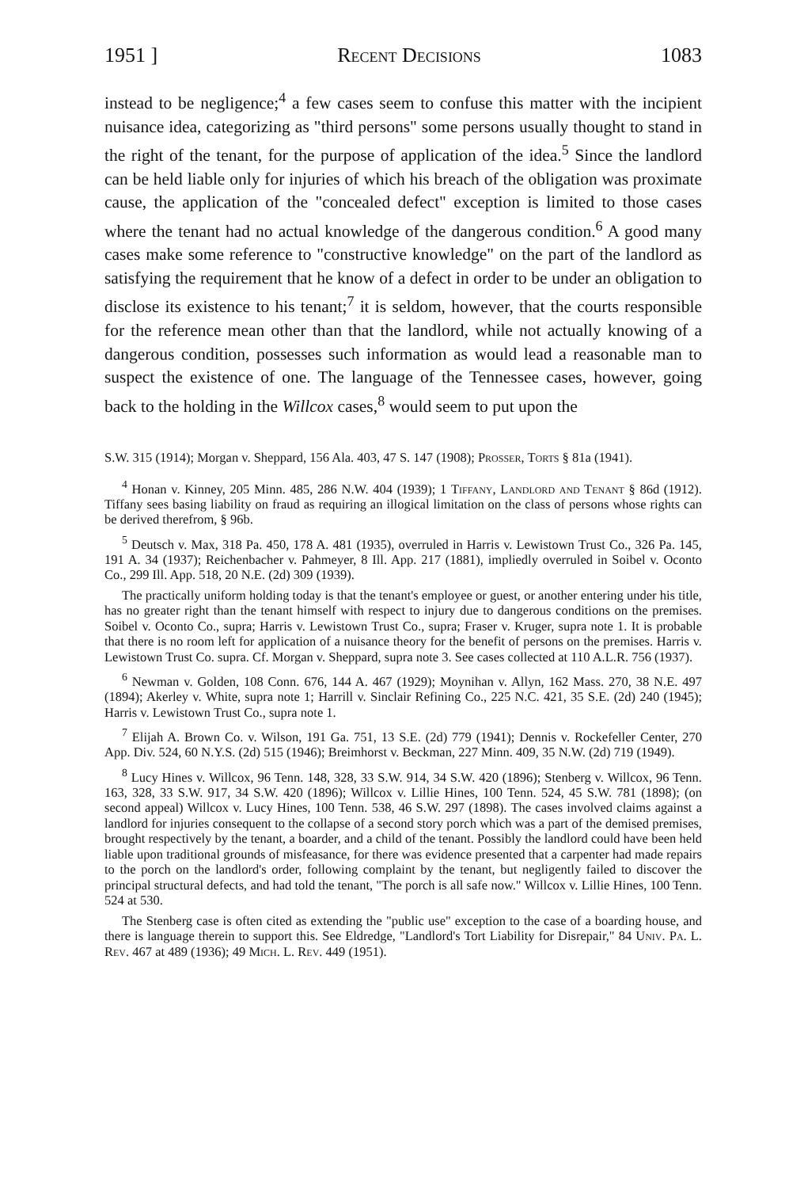1951 ] Recent Decisions 1083
instead to be negligence;<sup>4</sup> a few cases seem to confuse this matter with the incipient nuisance idea, categorizing as "third persons" some persons usually thought to stand in the right of the tenant, for the purpose of application of the idea.<sup>5</sup> Since the landlord can be held liable only for injuries of which his breach of the obligation was proximate cause, the application of the "concealed defect" exception is limited to those cases where the tenant had no actual knowledge of the dangerous condition.<sup>6</sup> A good many cases make some reference to "constructive knowledge" on the part of the landlord as satisfying the requirement that he know of a defect in order to be under an obligation to disclose its existence to his tenant;<sup>7</sup> it is seldom, however, that the courts responsible for the reference mean other than that the landlord, while not actually knowing of a dangerous condition, possesses such information as would lead a reasonable man to suspect the existence of one. The language of the Tennessee cases, however, going back to the holding in the Willcox cases,<sup>8</sup> would seem to put upon the
S.W. 315 (1914); Morgan v. Sheppard, 156 Ala. 403, 47 S. 147 (1908); Prosser, Torts § 81a (1941).
<sup>4</sup> Honan v. Kinney, 205 Minn. 485, 286 N.W. 404 (1939); 1 Tiffany, Landlord and Tenant § 86d (1912). Tiffany sees basing liability on fraud as requiring an illogical limitation on the class of persons whose rights can be derived therefrom, § 96b.
<sup>5</sup> Deutsch v. Max, 318 Pa. 450, 178 A. 481 (1935), overruled in Harris v. Lewistown Trust Co., 326 Pa. 145, 191 A. 34 (1937); Reichenbacher v. Pahmeyer, 8 Ill. App. 217 (1881), impliedly overruled in Soibel v. Oconto Co., 299 Ill. App. 518, 20 N.E. (2d) 309 (1939).
The practically uniform holding today is that the tenant's employee or guest, or another entering under his title, has no greater right than the tenant himself with respect to injury due to dangerous conditions on the premises. Soibel v. Oconto Co., supra; Harris v. Lewistown Trust Co., supra; Fraser v. Kruger, supra note 1. It is probable that there is no room left for application of a nuisance theory for the benefit of persons on the premises. Harris v. Lewistown Trust Co. supra. Cf. Morgan v. Sheppard, supra note 3. See cases collected at 110 A.L.R. 756 (1937).
<sup>6</sup> Newman v. Golden, 108 Conn. 676, 144 A. 467 (1929); Moynihan v. Allyn, 162 Mass. 270, 38 N.E. 497 (1894); Akerley v. White, supra note 1; Harrill v. Sinclair Refining Co., 225 N.C. 421, 35 S.E. (2d) 240 (1945); Harris v. Lewistown Trust Co., supra note 1.
<sup>7</sup> Elijah A. Brown Co. v. Wilson, 191 Ga. 751, 13 S.E. (2d) 779 (1941); Dennis v. Rockefeller Center, 270 App. Div. 524, 60 N.Y.S. (2d) 515 (1946); Breimhorst v. Beckman, 227 Minn. 409, 35 N.W. (2d) 719 (1949).
<sup>8</sup> Lucy Hines v. Willcox, 96 Tenn. 148, 328, 33 S.W. 914, 34 S.W. 420 (1896); Stenberg v. Willcox, 96 Tenn. 163, 328, 33 S.W. 917, 34 S.W. 420 (1896); Willcox v. Lillie Hines, 100 Tenn. 524, 45 S.W. 781 (1898); (on second appeal) Willcox v. Lucy Hines, 100 Tenn. 538, 46 S.W. 297 (1898). The cases involved claims against a landlord for injuries consequent to the collapse of a second story porch which was a part of the demised premises, brought respectively by the tenant, a boarder, and a child of the tenant. Possibly the landlord could have been held liable upon traditional grounds of misfeasance, for there was evidence presented that a carpenter had made repairs to the porch on the landlord's order, following complaint by the tenant, but negligently failed to discover the principal structural defects, and had told the tenant, "The porch is all safe now." Willcox v. Lillie Hines, 100 Tenn. 524 at 530.
The Stenberg case is often cited as extending the "public use" exception to the case of a boarding house, and there is language therein to support this. See Eldredge, "Landlord's Tort Liability for Disrepair," 84 Univ. Pa. L. Rev. 467 at 489 (1936); 49 Mich. L. Rev. 449 (1951).